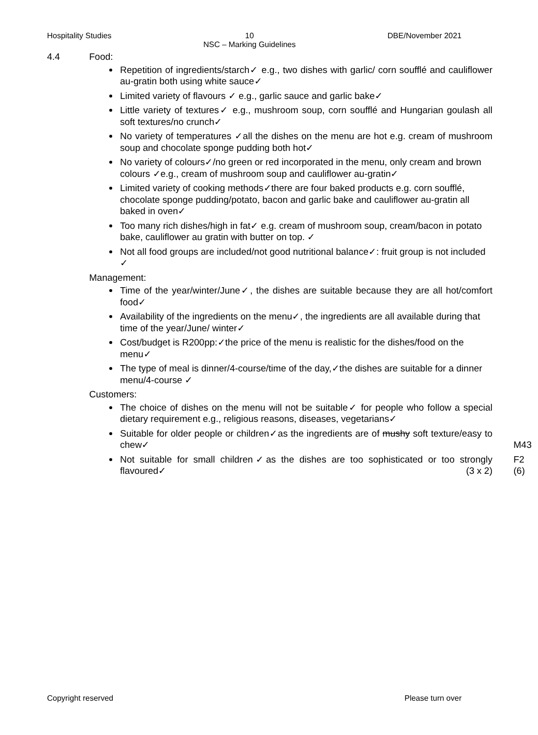Hospitality Studies 10
NSC – Marking Guidelines DBE/November 2021
4.4 Food:
Repetition of ingredients/starch✓ e.g., two dishes with garlic/ corn soufflé and cauliflower au-gratin both using white sauce✓
Limited variety of flavours ✓ e.g., garlic sauce and garlic bake✓
Little variety of textures✓ e.g., mushroom soup, corn soufflé and Hungarian goulash all soft textures/no crunch✓
No variety of temperatures ✓all the dishes on the menu are hot e.g. cream of mushroom soup and chocolate sponge pudding both hot✓
No variety of colours✓/no green or red incorporated in the menu, only cream and brown colours ✓e.g., cream of mushroom soup and cauliflower au-gratin✓
Limited variety of cooking methods✓there are four baked products e.g. corn soufflé, chocolate sponge pudding/potato, bacon and garlic bake and cauliflower au-gratin all baked in oven✓
Too many rich dishes/high in fat✓ e.g. cream of mushroom soup, cream/bacon in potato bake, cauliflower au gratin with butter on top. ✓
Not all food groups are included/not good nutritional balance✓: fruit group is not included ✓
Management:
Time of the year/winter/June✓, the dishes are suitable because they are all hot/comfort food✓
Availability of the ingredients on the menu✓, the ingredients are all available during that time of the year/June/ winter✓
Cost/budget is R200pp:✓the price of the menu is realistic for the dishes/food on the menu✓
The type of meal is dinner/4-course/time of the day,✓the dishes are suitable for a dinner menu/4-course ✓
Customers:
The choice of dishes on the menu will not be suitable✓ for people who follow a special dietary requirement e.g., religious reasons, diseases, vegetarians✓
Suitable for older people or children✓as the ingredients are of mushy soft texture/easy to chew✓
M43
Not suitable for small children✓as the dishes are too sophisticated or too strongly flavoured✓ (3 x 2) F2
(6)
Copyright reserved Please turn over